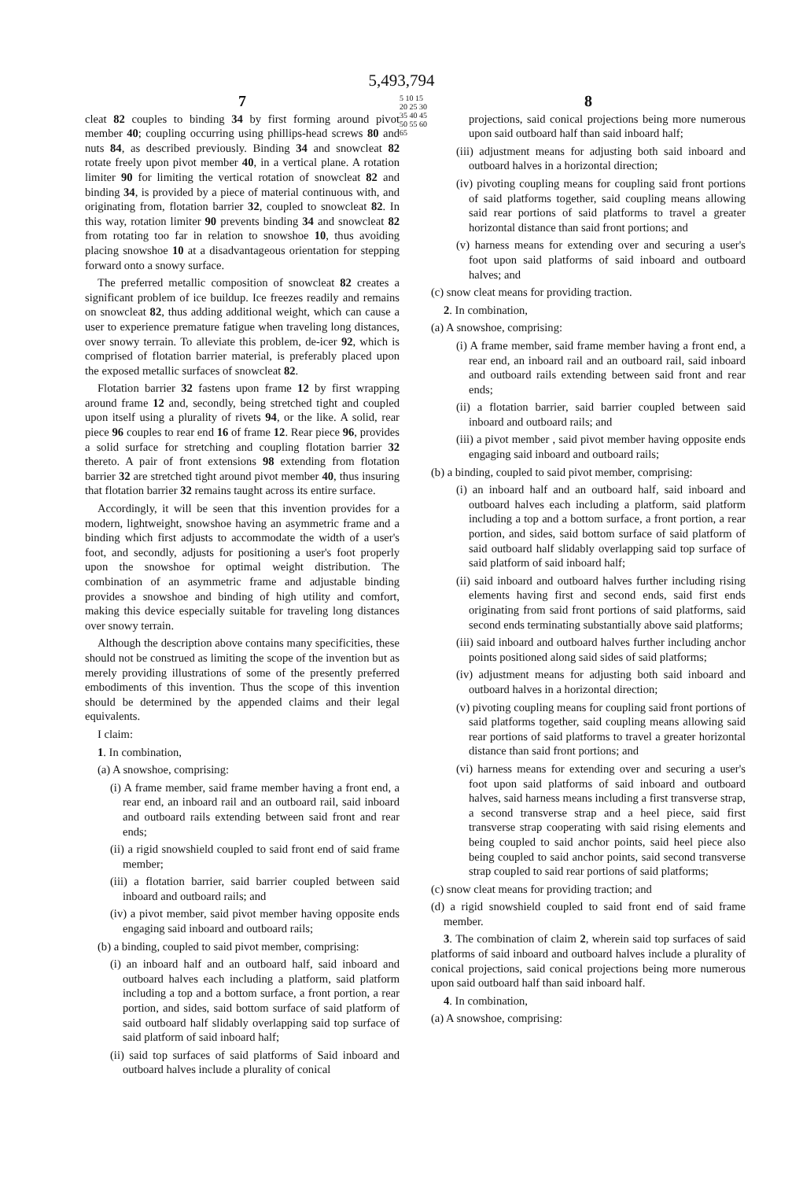5,493,794
7
cleat 82 couples to binding 34 by first forming around pivot member 40; coupling occurring using phillips-head screws 80 and nuts 84, as described previously. Binding 34 and snowcleat 82 rotate freely upon pivot member 40, in a vertical plane. A rotation limiter 90 for limiting the vertical rotation of snowcleat 82 and binding 34, is provided by a piece of material continuous with, and originating from, flotation barrier 32, coupled to snowcleat 82. In this way, rotation limiter 90 prevents binding 34 and snowcleat 82 from rotating too far in relation to snowshoe 10, thus avoiding placing snowshoe 10 at a disadvantageous orientation for stepping forward onto a snowy surface.
The preferred metallic composition of snowcleat 82 creates a significant problem of ice buildup. Ice freezes readily and remains on snowcleat 82, thus adding additional weight, which can cause a user to experience premature fatigue when traveling long distances, over snowy terrain. To alleviate this problem, de-icer 92, which is comprised of flotation barrier material, is preferably placed upon the exposed metallic surfaces of snowcleat 82.
Flotation barrier 32 fastens upon frame 12 by first wrapping around frame 12 and, secondly, being stretched tight and coupled upon itself using a plurality of rivets 94, or the like. A solid, rear piece 96 couples to rear end 16 of frame 12. Rear piece 96, provides a solid surface for stretching and coupling flotation barrier 32 thereto. A pair of front extensions 98 extending from flotation barrier 32 are stretched tight around pivot member 40, thus insuring that flotation barrier 32 remains taught across its entire surface.
Accordingly, it will be seen that this invention provides for a modern, lightweight, snowshoe having an asymmetric frame and a binding which first adjusts to accommodate the width of a user's foot, and secondly, adjusts for positioning a user's foot properly upon the snowshoe for optimal weight distribution. The combination of an asymmetric frame and adjustable binding provides a snowshoe and binding of high utility and comfort, making this device especially suitable for traveling long distances over snowy terrain.
Although the description above contains many specificities, these should not be construed as limiting the scope of the invention but as merely providing illustrations of some of the presently preferred embodiments of this invention. Thus the scope of this invention should be determined by the appended claims and their legal equivalents.
I claim:
1. In combination,
(a) A snowshoe, comprising:
(i) A frame member, said frame member having a front end, a rear end, an inboard rail and an outboard rail, said inboard and outboard rails extending between said front and rear ends;
(ii) a rigid snowshield coupled to said front end of said frame member;
(iii) a flotation barrier, said barrier coupled between said inboard and outboard rails; and
(iv) a pivot member, said pivot member having opposite ends engaging said inboard and outboard rails;
(b) a binding, coupled to said pivot member, comprising:
(i) an inboard half and an outboard half, said inboard and outboard halves each including a platform, said platform including a top and a bottom surface, a front portion, a rear portion, and sides, said bottom surface of said platform of said outboard half slidably overlapping said top surface of said platform of said inboard half;
(ii) said top surfaces of said platforms of Said inboard and outboard halves include a plurality of conical
5 10 15 20 25 30 35 40 45 50 55 60 65
8
projections, said conical projections being more numerous upon said outboard half than said inboard half;
(iii) adjustment means for adjusting both said inboard and outboard halves in a horizontal direction;
(iv) pivoting coupling means for coupling said front portions of said platforms together, said coupling means allowing said rear portions of said platforms to travel a greater horizontal distance than said front portions; and
(v) harness means for extending over and securing a user's foot upon said platforms of said inboard and outboard halves; and
(c) snow cleat means for providing traction.
2. In combination,
(a) A snowshoe, comprising:
(i) A frame member, said frame member having a front end, a rear end, an inboard rail and an outboard rail, said inboard and outboard rails extending between said front and rear ends;
(ii) a flotation barrier, said barrier coupled between said inboard and outboard rails; and
(iii) a pivot member , said pivot member having opposite ends engaging said inboard and outboard rails;
(b) a binding, coupled to said pivot member, comprising:
(i) an inboard half and an outboard half, said inboard and outboard halves each including a platform, said platform including a top and a bottom surface, a front portion, a rear portion, and sides, said bottom surface of said platform of said outboard half slidably overlapping said top surface of said platform of said inboard half;
(ii) said inboard and outboard halves further including rising elements having first and second ends, said first ends originating from said front portions of said platforms, said second ends terminating substantially above said platforms;
(iii) said inboard and outboard halves further including anchor points positioned along said sides of said platforms;
(iv) adjustment means for adjusting both said inboard and outboard halves in a horizontal direction;
(v) pivoting coupling means for coupling said front portions of said platforms together, said coupling means allowing said rear portions of said platforms to travel a greater horizontal distance than said front portions; and
(vi) harness means for extending over and securing a user's foot upon said platforms of said inboard and outboard halves, said harness means including a first transverse strap, a second transverse strap and a heel piece, said first transverse strap cooperating with said rising elements and being coupled to said anchor points, said heel piece also being coupled to said anchor points, said second transverse strap coupled to said rear portions of said platforms;
(c) snow cleat means for providing traction; and
(d) a rigid snowshield coupled to said front end of said frame member.
3. The combination of claim 2, wherein said top surfaces of said platforms of said inboard and outboard halves include a plurality of conical projections, said conical projections being more numerous upon said outboard half than said inboard half.
4. In combination,
(a) A snowshoe, comprising: